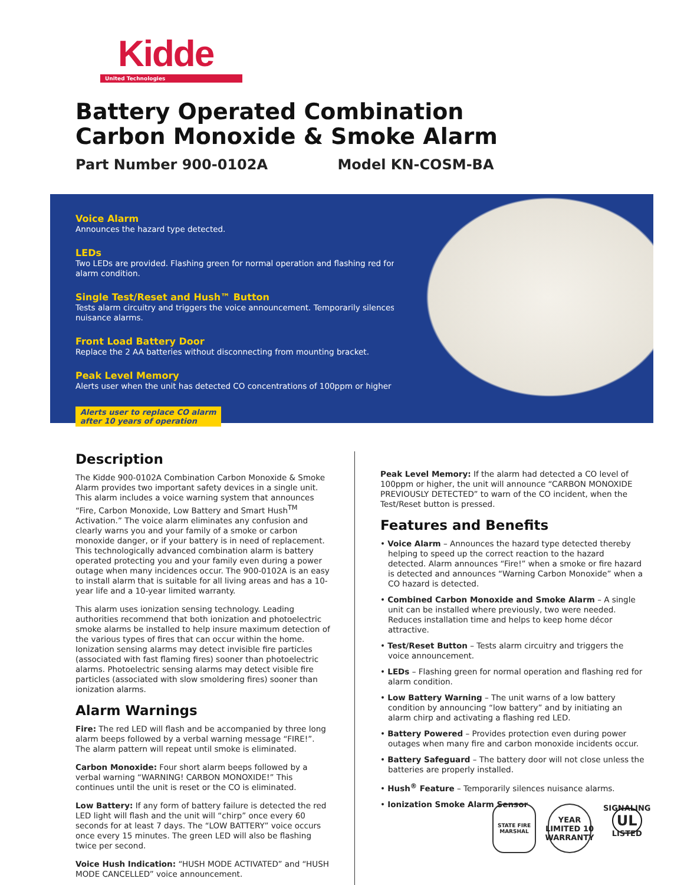Kidde
United Technologies
Battery Operated Combination
Carbon Monoxide & Smoke Alarm
Part Number 900-0102A Model KN-COSM-BA
Voice Alarm
Announces the hazard type detected.
LEDs
Two LEDs are provided. Flashing green for normal operation and flashing red for alarm condition.
Single Test/Reset and Hush™ Button
Tests alarm circuitry and triggers the voice announcement. Temporarily silences nuisance alarms.
Front Load Battery Door
Replace the 2 AA batteries without disconnecting from mounting bracket.
Peak Level Memory
Alerts user when the unit has detected CO concentrations of 100ppm or higher
Alerts user to replace CO alarm
after 10 years of operation
Description
The Kidde 900-0102A Combination Carbon Monoxide & Smoke Alarm provides two important safety devices in a single unit. This alarm includes a voice warning system that announces “Fire, Carbon Monoxide, Low Battery and Smart Hush<sup>TM</sup> Activation.” The voice alarm eliminates any confusion and clearly warns you and your family of a smoke or carbon monoxide danger, or if your battery is in need of replacement. This technologically advanced combination alarm is battery operated protecting you and your family even during a power outage when many incidences occur. The 900-0102A is an easy to install alarm that is suitable for all living areas and has a 10-year life and a 10-year limited warranty.
This alarm uses ionization sensing technology. Leading authorities recommend that both ionization and photoelectric smoke alarms be installed to help insure maximum detection of the various types of fires that can occur within the home. Ionization sensing alarms may detect invisible fire particles (associated with fast flaming fires) sooner than photoelectric alarms. Photoelectric sensing alarms may detect visible fire particles (associated with slow smoldering fires) sooner than ionization alarms.
Alarm Warnings
Fire: The red LED will flash and be accompanied by three long alarm beeps followed by a verbal warning message “FIRE!”. The alarm pattern will repeat until smoke is eliminated.
Carbon Monoxide: Four short alarm beeps followed by a verbal warning “WARNING! CARBON MONOXIDE!” This continues until the unit is reset or the CO is eliminated.
Low Battery: If any form of battery failure is detected the red LED light will flash and the unit will “chirp” once every 60 seconds for at least 7 days. The “LOW BATTERY” voice occurs once every 15 minutes. The green LED will also be flashing twice per second.
Voice Hush Indication: “HUSH MODE ACTIVATED” and “HUSH MODE CANCELLED” voice announcement.
Peak Level Memory: If the alarm had detected a CO level of 100ppm or higher, the unit will announce “CARBON MONOXIDE PREVIOUSLY DETECTED” to warn of the CO incident, when the Test/Reset button is pressed.
Features and Benefits
• Voice Alarm – Announces the hazard type detected thereby helping to speed up the correct reaction to the hazard detected. Alarm announces “Fire!” when a smoke or fire hazard is detected and announces “Warning Carbon Monoxide” when a CO hazard is detected.
• Combined Carbon Monoxide and Smoke Alarm – A single unit can be installed where previously, two were needed. Reduces installation time and helps to keep home décor attractive.
• Test/Reset Button – Tests alarm circuitry and triggers the voice announcement.
• LEDs – Flashing green for normal operation and flashing red for alarm condition.
• Low Battery Warning – The unit warns of a low battery condition by announcing “low battery” and by initiating an alarm chirp and activating a flashing red LED.
• Battery Powered – Provides protection even during power outages when many fire and carbon monoxide incidents occur.
• Battery Safeguard – The battery door will not close unless the batteries are properly installed.
• Hush<sup>®</sup> Feature – Temporarily silences nuisance alarms.
• Ionization Smoke Alarm Sensor
STATE FIRE MARSHAL
YEAR LIMITED 10 WARRANTY
SIGNALING
UL
LISTED